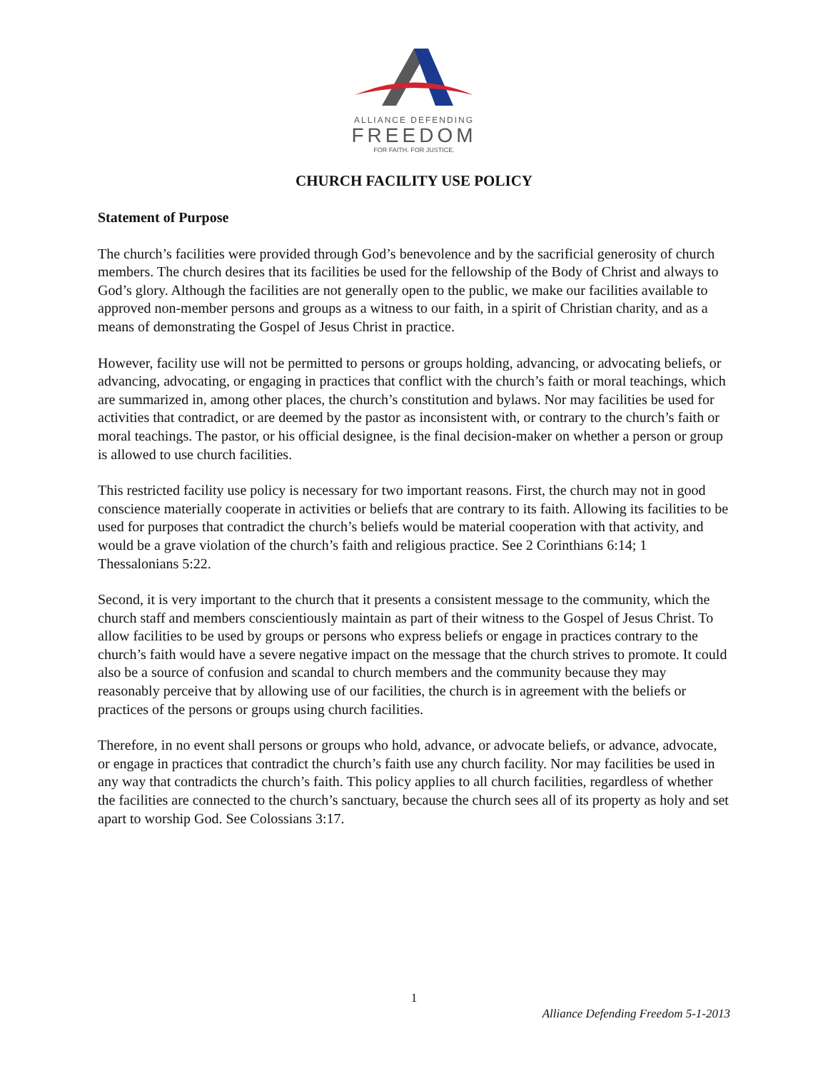ALLIANCE DEFENDING
FREEDOM
FOR FAITH. FOR JUSTICE.
CHURCH FACILITY USE POLICY
Statement of Purpose
The church’s facilities were provided through God’s benevolence and by the sacrificial generosity of church members. The church desires that its facilities be used for the fellowship of the Body of Christ and always to God’s glory. Although the facilities are not generally open to the public, we make our facilities available to approved non-member persons and groups as a witness to our faith, in a spirit of Christian charity, and as a means of demonstrating the Gospel of Jesus Christ in practice.
However, facility use will not be permitted to persons or groups holding, advancing, or advocating beliefs, or advancing, advocating, or engaging in practices that conflict with the church’s faith or moral teachings, which are summarized in, among other places, the church’s constitution and bylaws. Nor may facilities be used for activities that contradict, or are deemed by the pastor as inconsistent with, or contrary to the church’s faith or moral teachings. The pastor, or his official designee, is the final decision-maker on whether a person or group is allowed to use church facilities.
This restricted facility use policy is necessary for two important reasons. First, the church may not in good conscience materially cooperate in activities or beliefs that are contrary to its faith. Allowing its facilities to be used for purposes that contradict the church’s beliefs would be material cooperation with that activity, and would be a grave violation of the church’s faith and religious practice. See 2 Corinthians 6:14; 1 Thessalonians 5:22.
Second, it is very important to the church that it presents a consistent message to the community, which the church staff and members conscientiously maintain as part of their witness to the Gospel of Jesus Christ. To allow facilities to be used by groups or persons who express beliefs or engage in practices contrary to the church’s faith would have a severe negative impact on the message that the church strives to promote. It could also be a source of confusion and scandal to church members and the community because they may reasonably perceive that by allowing use of our facilities, the church is in agreement with the beliefs or practices of the persons or groups using church facilities.
Therefore, in no event shall persons or groups who hold, advance, or advocate beliefs, or advance, advocate, or engage in practices that contradict the church’s faith use any church facility. Nor may facilities be used in any way that contradicts the church’s faith. This policy applies to all church facilities, regardless of whether the facilities are connected to the church’s sanctuary, because the church sees all of its property as holy and set apart to worship God. See Colossians 3:17.
1
Alliance Defending Freedom 5-1-2013